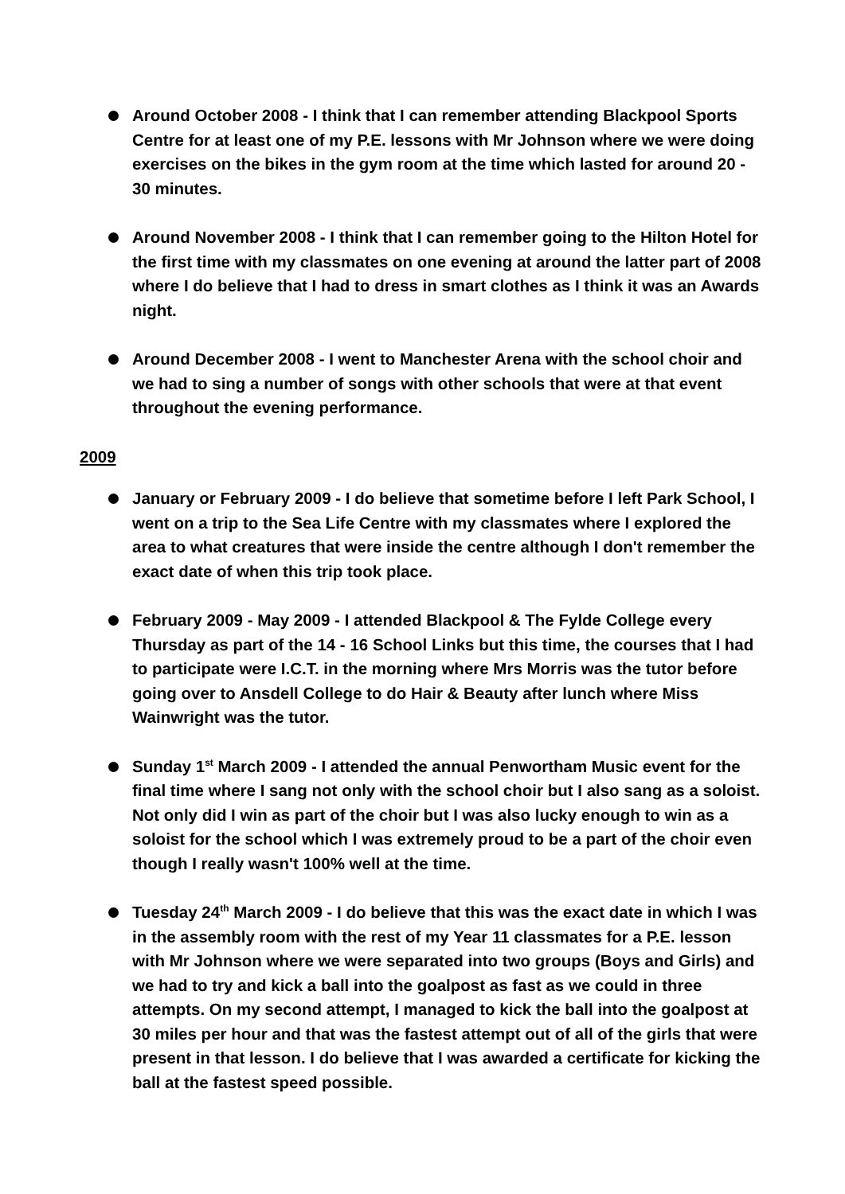Around October 2008 - I think that I can remember attending Blackpool Sports Centre for at least one of my P.E. lessons with Mr Johnson where we were doing exercises on the bikes in the gym room at the time which lasted for around 20 - 30 minutes.
Around November 2008 - I think that I can remember going to the Hilton Hotel for the first time with my classmates on one evening at around the latter part of 2008 where I do believe that I had to dress in smart clothes as I think it was an Awards night.
Around December 2008 - I went to Manchester Arena with the school choir and we had to sing a number of songs with other schools that were at that event throughout the evening performance.
2009
January or February 2009 - I do believe that sometime before I left Park School, I went on a trip to the Sea Life Centre with my classmates where I explored the area to what creatures that were inside the centre although I don't remember the exact date of when this trip took place.
February 2009 - May 2009 - I attended Blackpool & The Fylde College every Thursday as part of the 14 - 16 School Links but this time, the courses that I had to participate were I.C.T. in the morning where Mrs Morris was the tutor before going over to Ansdell College to do Hair & Beauty after lunch where Miss Wainwright was the tutor.
Sunday 1<sup>st</sup> March 2009 - I attended the annual Penwortham Music event for the final time where I sang not only with the school choir but I also sang as a soloist. Not only did I win as part of the choir but I was also lucky enough to win as a soloist for the school which I was extremely proud to be a part of the choir even though I really wasn't 100% well at the time.
Tuesday 24<sup>th</sup> March 2009 - I do believe that this was the exact date in which I was in the assembly room with the rest of my Year 11 classmates for a P.E. lesson with Mr Johnson where we were separated into two groups (Boys and Girls) and we had to try and kick a ball into the goalpost as fast as we could in three attempts. On my second attempt, I managed to kick the ball into the goalpost at 30 miles per hour and that was the fastest attempt out of all of the girls that were present in that lesson. I do believe that I was awarded a certificate for kicking the ball at the fastest speed possible.